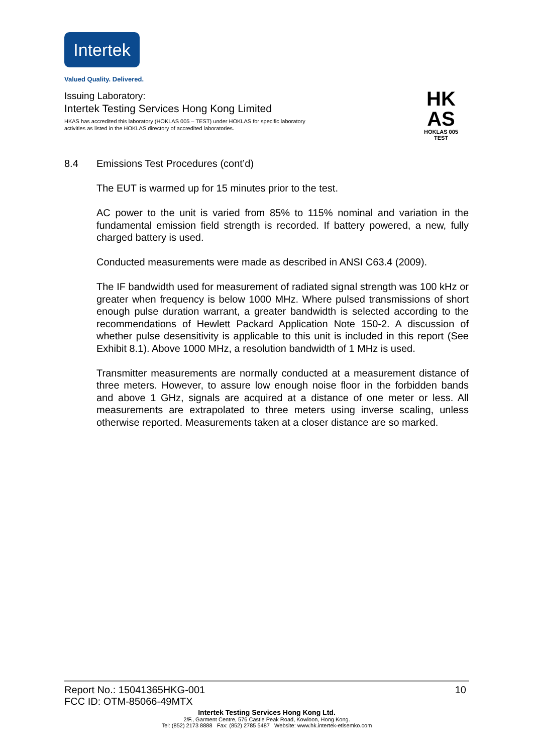Intertek
Valued Quality. Delivered.
Issuing Laboratory:
Intertek Testing Services Hong Kong Limited
HKAS has accredited this laboratory (HOKLAS 005 – TEST) under HOKLAS for specific laboratory activities as listed in the HOKLAS directory of accredited laboratories.
HK
AS
HOKLAS 005
TEST
8.4 Emissions Test Procedures (cont’d)
The EUT is warmed up for 15 minutes prior to the test.
AC power to the unit is varied from 85% to 115% nominal and variation in the fundamental emission field strength is recorded. If battery powered, a new, fully charged battery is used.
Conducted measurements were made as described in ANSI C63.4 (2009).
The IF bandwidth used for measurement of radiated signal strength was 100 kHz or greater when frequency is below 1000 MHz. Where pulsed transmissions of short enough pulse duration warrant, a greater bandwidth is selected according to the recommendations of Hewlett Packard Application Note 150-2. A discussion of whether pulse desensitivity is applicable to this unit is included in this report (See Exhibit 8.1). Above 1000 MHz, a resolution bandwidth of 1 MHz is used.
Transmitter measurements are normally conducted at a measurement distance of three meters. However, to assure low enough noise floor in the forbidden bands and above 1 GHz, signals are acquired at a distance of one meter or less. All measurements are extrapolated to three meters using inverse scaling, unless otherwise reported. Measurements taken at a closer distance are so marked.
Report No.: 15041365HKG-001 10
FCC ID: OTM-85066-49MTX
Intertek Testing Services Hong Kong Ltd.
2/F., Garment Centre, 576 Castle Peak Road, Kowloon, Hong Kong.
Tel: (852) 2173 8888 Fax: (852) 2785 5487 Website: www.hk.intertek-etlsemko.com